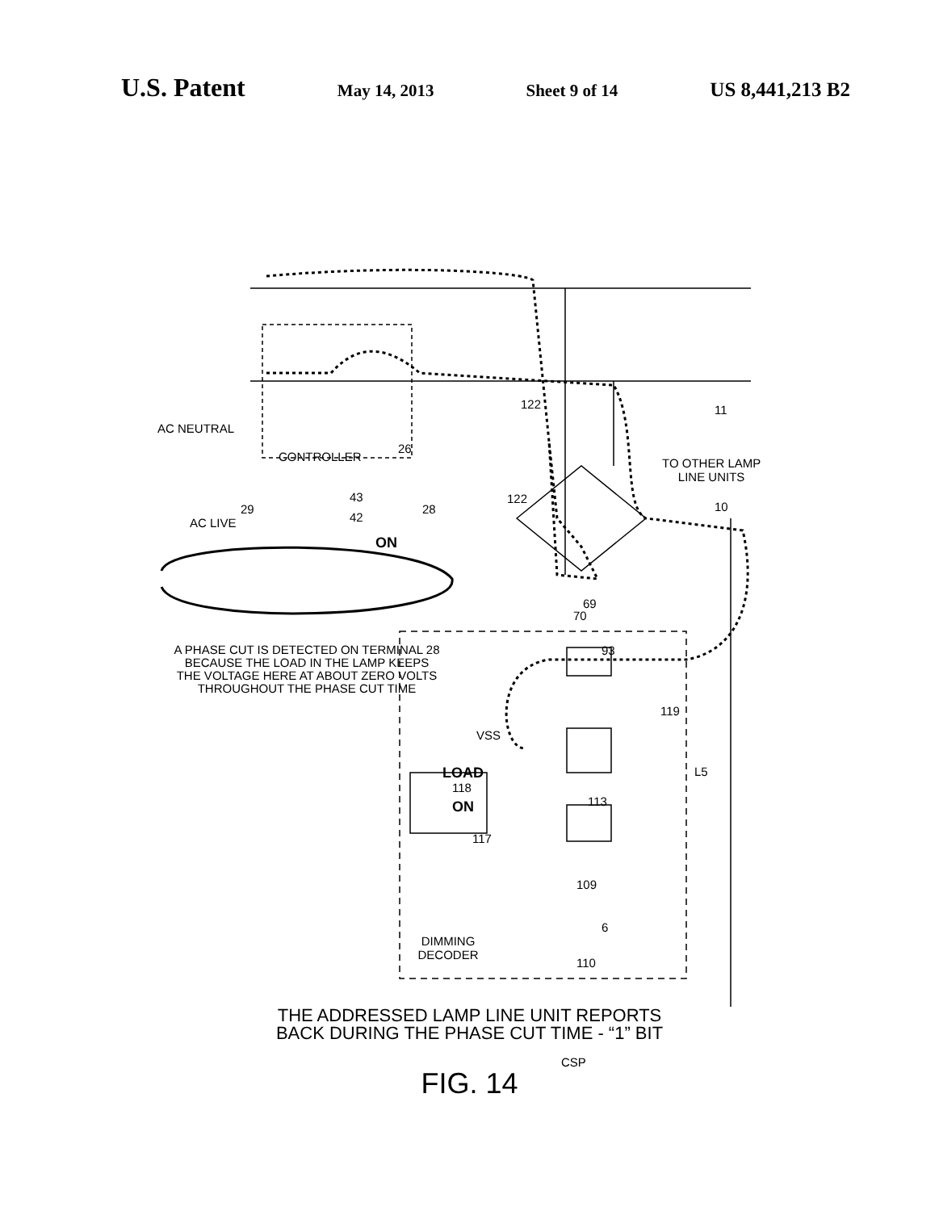U.S. Patent May 14, 2013 Sheet 9 of 14 US 8,441,213 B2
AC NEUTRAL
122 11
CONTROLLER
26
TO OTHER LAMP
LINE UNITS
43 122
29
42
28 10
AC LIVE
ON
69
70
A PHASE CUT IS DETECTED ON TERMINAL 28 BECAUSE THE LOAD IN THE LAMP KEEPS THE VOLTAGE HERE AT ABOUT ZERO VOLTS THROUGHOUT THE PHASE CUT TIME
93
119
VSS
L5
LOAD
118
113
ON
117
109
6
DIMMING DECODER
110
CSP
THE ADDRESSED LAMP LINE UNIT REPORTS
BACK DURING THE PHASE CUT TIME - “1” BIT
FIG. 14